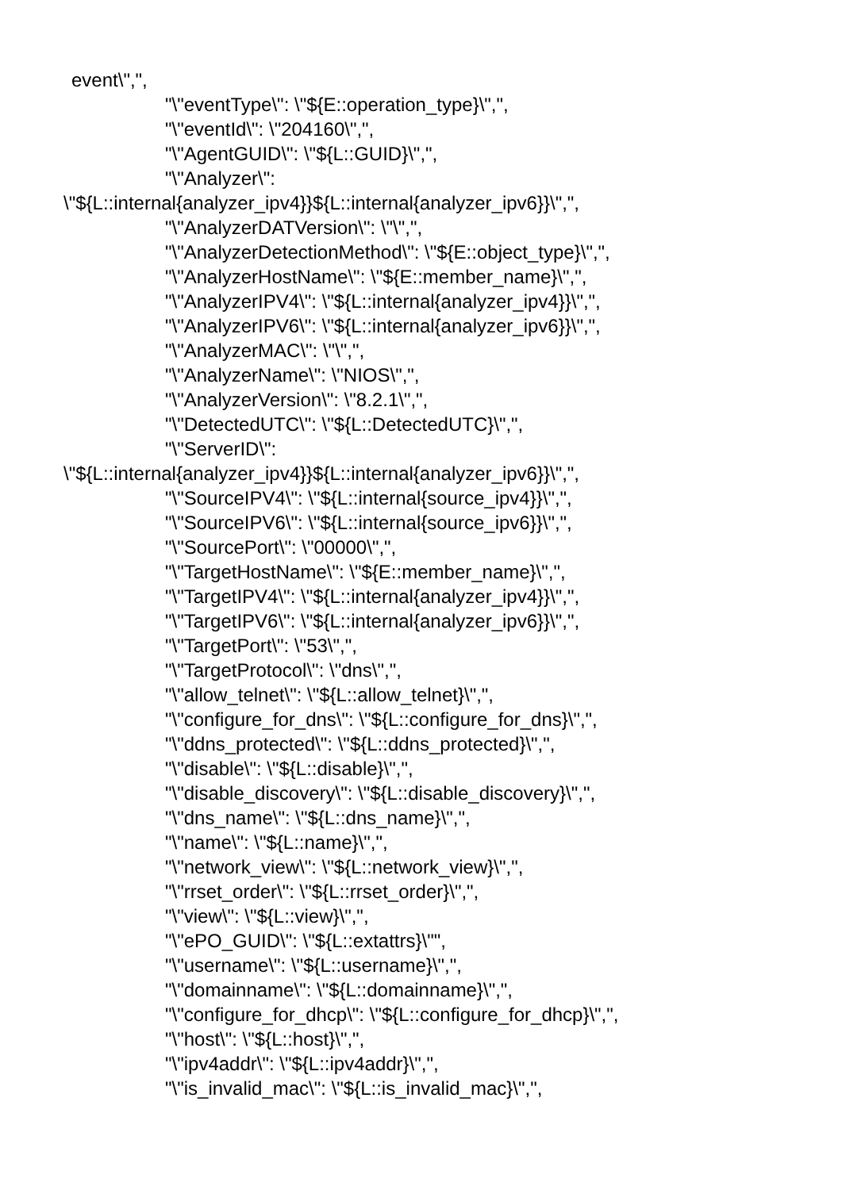event\",",
"\"eventType\": \"${E::operation_type}\",",
"\"eventId\": \"204160\",",
"\"AgentGUID\": \"${L::GUID}\",",
"\"Analyzer\":
\"${L::internal{analyzer_ipv4}}${L::internal{analyzer_ipv6}}\",",
"\"AnalyzerDATVersion\": \"\",",
"\"AnalyzerDetectionMethod\": \"${E::object_type}\",",
"\"AnalyzerHostName\": \"${E::member_name}\",",
"\"AnalyzerIPV4\": \"${L::internal{analyzer_ipv4}}\",",
"\"AnalyzerIPV6\": \"${L::internal{analyzer_ipv6}}\",",
"\"AnalyzerMAC\": \"\",",
"\"AnalyzerName\": \"NIOS\",",
"\"AnalyzerVersion\": \"8.2.1\",",
"\"DetectedUTC\": \"${L::DetectedUTC}\",",
"\"ServerID\":
\"${L::internal{analyzer_ipv4}}${L::internal{analyzer_ipv6}}\",",
"\"SourceIPV4\": \"${L::internal{source_ipv4}}\",",
"\"SourceIPV6\": \"${L::internal{source_ipv6}}\",",
"\"SourcePort\": \"00000\",",
"\"TargetHostName\": \"${E::member_name}\",",
"\"TargetIPV4\": \"${L::internal{analyzer_ipv4}}\",",
"\"TargetIPV6\": \"${L::internal{analyzer_ipv6}}\",",
"\"TargetPort\": \"53\",",
"\"TargetProtocol\": \"dns\",",
"\"allow_telnet\": \"${L::allow_telnet}\",",
"\"configure_for_dns\": \"${L::configure_for_dns}\",",
"\"ddns_protected\": \"${L::ddns_protected}\",",
"\"disable\": \"${L::disable}\",",
"\"disable_discovery\": \"${L::disable_discovery}\",",
"\"dns_name\": \"${L::dns_name}\",",
"\"name\": \"${L::name}\",",
"\"network_view\": \"${L::network_view}\",",
"\"rrset_order\": \"${L::rrset_order}\",",
"\"view\": \"${L::view}\",",
"\"ePO_GUID\": \"${L::extattrs}\"",
"\"username\": \"${L::username}\",",
"\"domainname\": \"${L::domainname}\",",
"\"configure_for_dhcp\": \"${L::configure_for_dhcp}\",",
"\"host\": \"${L::host}\",",
"\"ipv4addr\": \"${L::ipv4addr}\",",
"\"is_invalid_mac\": \"${L::is_invalid_mac}\",",